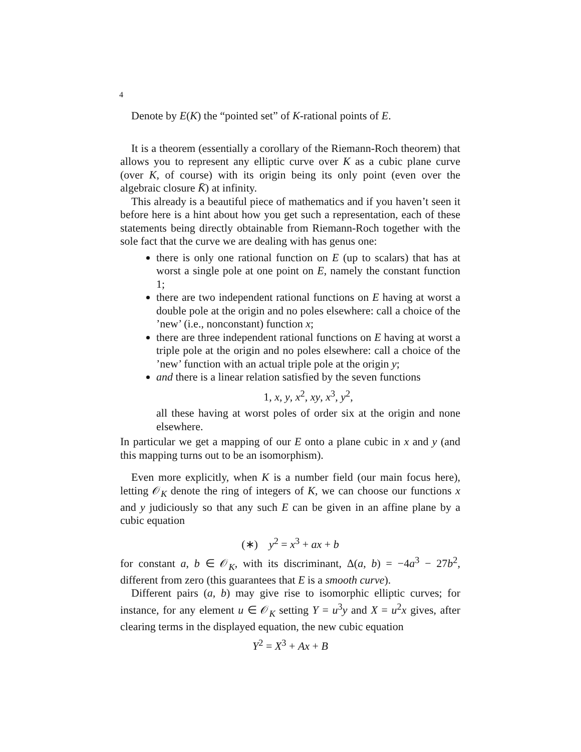4
Denote by E(K) the “pointed set” of K-rational points of E.
It is a theorem (essentially a corollary of the Riemann-Roch theorem) that allows you to represent any elliptic curve over K as a cubic plane curve (over K, of course) with its origin being its only point (even over the algebraic closure K̄) at infinity.
This already is a beautiful piece of mathematics and if you haven’t seen it before here is a hint about how you get such a representation, each of these statements being directly obtainable from Riemann-Roch together with the sole fact that the curve we are dealing with has genus one:
there is only one rational function on E (up to scalars) that has at worst a single pole at one point on E, namely the constant function 1;
there are two independent rational functions on E having at worst a double pole at the origin and no poles elsewhere: call a choice of the ’new’ (i.e., nonconstant) function x;
there are three independent rational functions on E having at worst a triple pole at the origin and no poles elsewhere: call a choice of the ’new’ function with an actual triple pole at the origin y;
and there is a linear relation satisfied by the seven functions
1, x, y, x<sup>2</sup>, xy, x<sup>3</sup>, y<sup>2</sup>,
all these having at worst poles of order six at the origin and none elsewhere.
In particular we get a mapping of our E onto a plane cubic in x and y (and this mapping turns out to be an isomorphism).
Even more explicitly, when K is a number field (our main focus here), letting 𝒪<sub>K</sub> denote the ring of integers of K, we can choose our functions x and y judiciously so that any such E can be given in an affine plane by a cubic equation
(∗) y<sup>2</sup> = x<sup>3</sup> + ax + b
for constant a, b ∈ 𝒪<sub>K</sub>, with its discriminant, Δ(a, b) = −4a<sup>3</sup> − 27b<sup>2</sup>, different from zero (this guarantees that E is a smooth curve).
Different pairs (a, b) may give rise to isomorphic elliptic curves; for instance, for any element u ∈ 𝒪<sub>K</sub> setting Y = u<sup>3</sup>y and X = u<sup>2</sup>x gives, after clearing terms in the displayed equation, the new cubic equation
Y<sup>2</sup> = X<sup>3</sup> + Ax + B